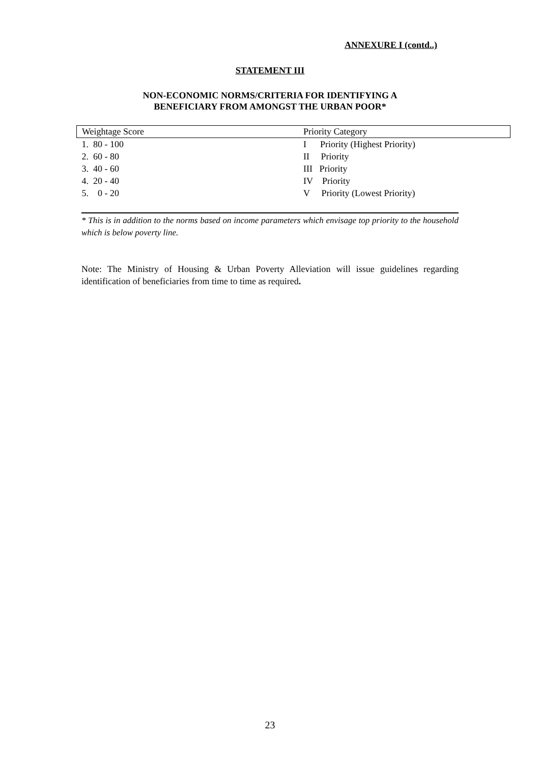ANNEXURE I (contd..)
STATEMENT III
NON-ECONOMIC NORMS/CRITERIA FOR IDENTIFYING A
BENEFICIARY FROM AMONGST THE URBAN POOR*
| Weightage Score | Priority Category |
| --- | --- |
| 1. 80 - 100 | I Priority (Highest Priority) |
| 2. 60 - 80 | II Priority |
| 3. 40 - 60 | III Priority |
| 4. 20 - 40 | IV Priority |
| 5. 0 - 20 | V Priority (Lowest Priority) |
* This is in addition to the norms based on income parameters which envisage top priority to the household which is below poverty line.
Note: The Ministry of Housing & Urban Poverty Alleviation will issue guidelines regarding identification of beneficiaries from time to time as required.
23